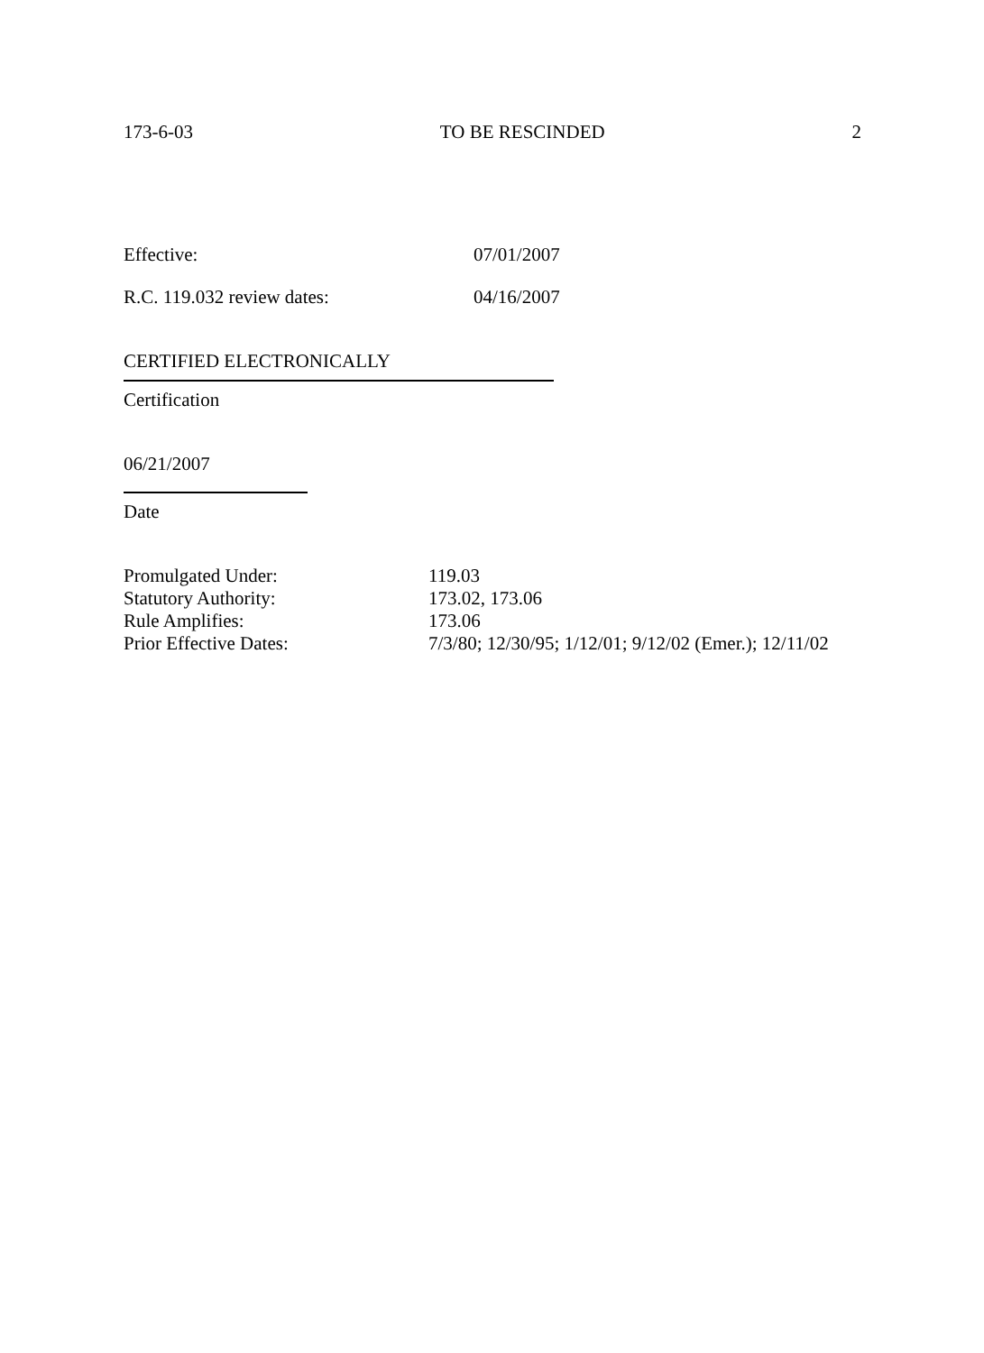173-6-03 TO BE RESCINDED 2
Effective: 07/01/2007
R.C. 119.032 review dates: 04/16/2007
CERTIFIED ELECTRONICALLY
Certification
06/21/2007
Date
Promulgated Under: 119.03
Statutory Authority: 173.02, 173.06
Rule Amplifies: 173.06
Prior Effective Dates: 7/3/80; 12/30/95; 1/12/01; 9/12/02 (Emer.); 12/11/02